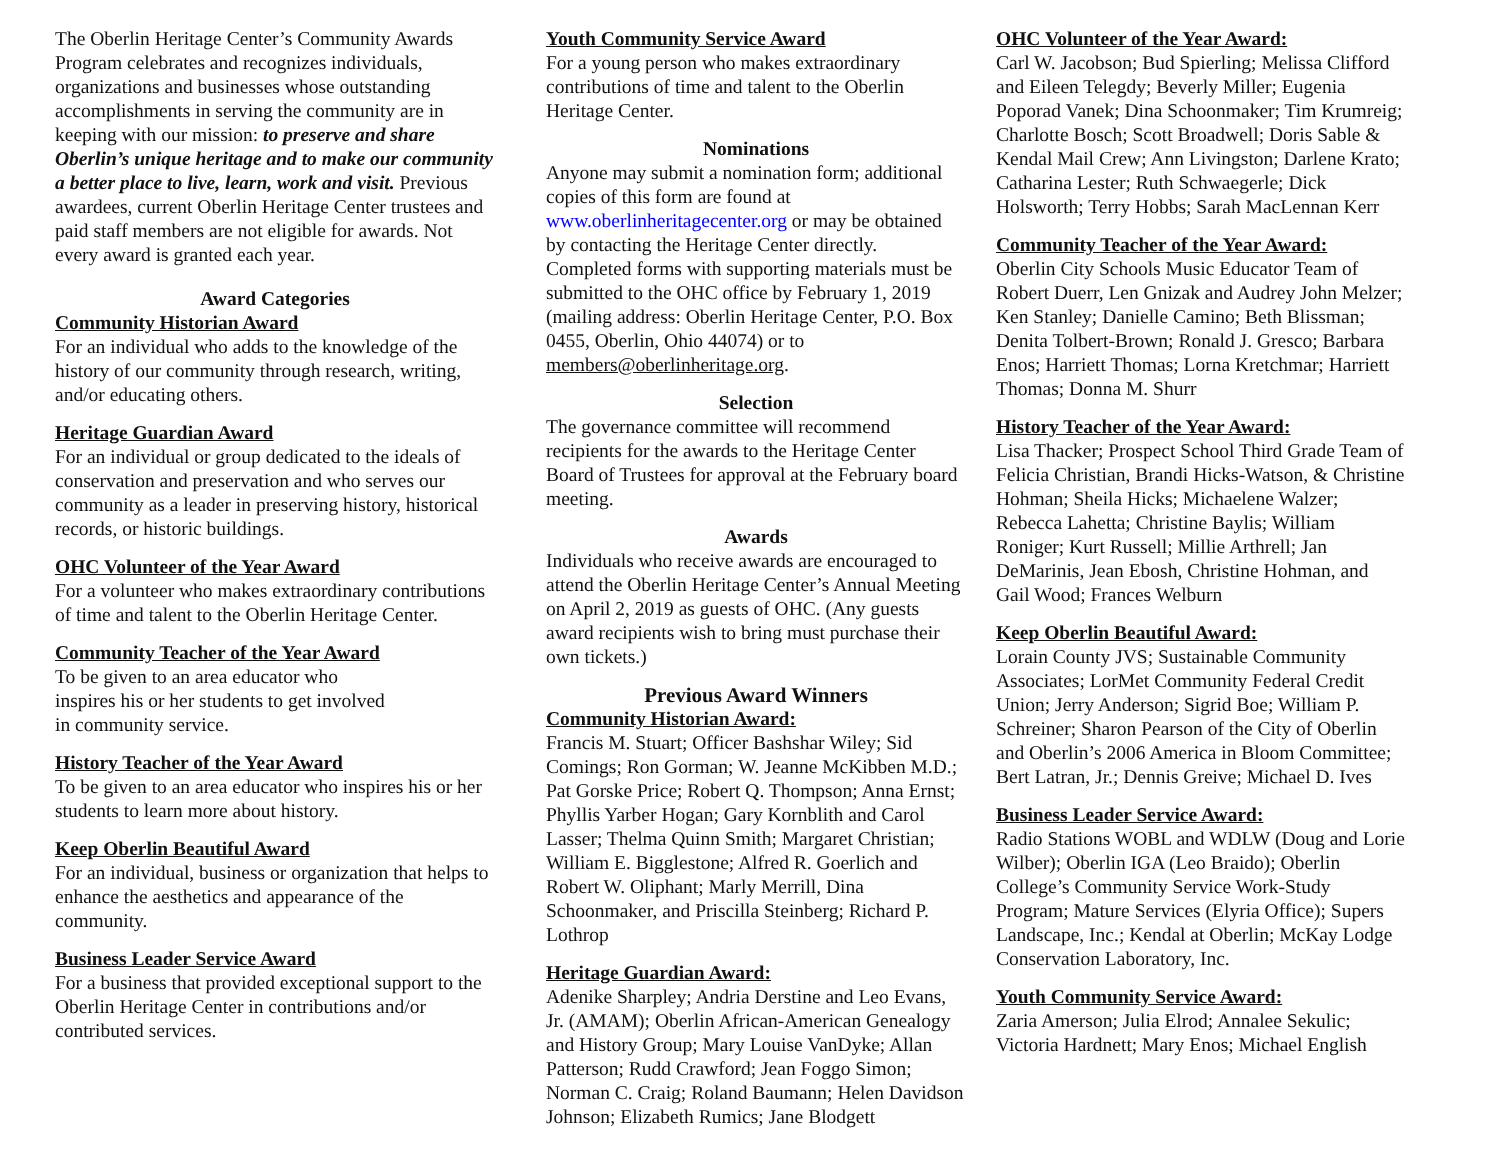The Oberlin Heritage Center’s Community Awards Program celebrates and recognizes individuals, organizations and businesses whose outstanding accomplishments in serving the community are in keeping with our mission: to preserve and share Oberlin’s unique heritage and to make our community a better place to live, learn, work and visit. Previous awardees, current Oberlin Heritage Center trustees and paid staff members are not eligible for awards. Not every award is granted each year.
Award Categories
Community Historian Award
For an individual who adds to the knowledge of the history of our community through research, writing, and/or educating others.
Heritage Guardian Award
For an individual or group dedicated to the ideals of conservation and preservation and who serves our community as a leader in preserving history, historical records, or historic buildings.
OHC Volunteer of the Year Award
For a volunteer who makes extraordinary contributions of time and talent to the Oberlin Heritage Center.
Community Teacher of the Year Award
To be given to an area educator who
inspires his or her students to get involved
in community service.
History Teacher of the Year Award
To be given to an area educator who inspires his or her students to learn more about history.
Keep Oberlin Beautiful Award
For an individual, business or organization that helps to enhance the aesthetics and appearance of the community.
Business Leader Service Award
For a business that provided exceptional support to the Oberlin Heritage Center in contributions and/or contributed services.
Youth Community Service Award
For a young person who makes extraordinary contributions of time and talent to the Oberlin Heritage Center.
Nominations
Anyone may submit a nomination form; additional copies of this form are found at www.oberlinheritagecenter.org or may be obtained by contacting the Heritage Center directly. Completed forms with supporting materials must be submitted to the OHC office by February 1, 2019 (mailing address: Oberlin Heritage Center, P.O. Box 0455, Oberlin, Ohio 44074) or to members@oberlinheritage.org.
Selection
The governance committee will recommend recipients for the awards to the Heritage Center Board of Trustees for approval at the February board meeting.
Awards
Individuals who receive awards are encouraged to attend the Oberlin Heritage Center’s Annual Meeting on April 2, 2019 as guests of OHC. (Any guests award recipients wish to bring must purchase their own tickets.)
Previous Award Winners
Community Historian Award:
Francis M. Stuart; Officer Bashshar Wiley; Sid Comings; Ron Gorman; W. Jeanne McKibben M.D.; Pat Gorske Price; Robert Q. Thompson; Anna Ernst; Phyllis Yarber Hogan; Gary Kornblith and Carol Lasser; Thelma Quinn Smith; Margaret Christian; William E. Bigglestone; Alfred R. Goerlich and Robert W. Oliphant; Marly Merrill, Dina Schoonmaker, and Priscilla Steinberg; Richard P. Lothrop
Heritage Guardian Award:
Adenike Sharpley; Andria Derstine and Leo Evans, Jr. (AMAM); Oberlin African-American Genealogy and History Group; Mary Louise VanDyke; Allan Patterson; Rudd Crawford; Jean Foggo Simon; Norman C. Craig; Roland Baumann; Helen Davidson Johnson; Elizabeth Rumics; Jane Blodgett
OHC Volunteer of the Year Award:
Carl W. Jacobson; Bud Spierling; Melissa Clifford and Eileen Telegdy; Beverly Miller; Eugenia Poporad Vanek; Dina Schoonmaker; Tim Krumreig; Charlotte Bosch; Scott Broadwell; Doris Sable & Kendal Mail Crew; Ann Livingston; Darlene Krato; Catharina Lester; Ruth Schwaegerle; Dick Holsworth; Terry Hobbs; Sarah MacLennan Kerr
Community Teacher of the Year Award:
Oberlin City Schools Music Educator Team of Robert Duerr, Len Gnizak and Audrey John Melzer; Ken Stanley; Danielle Camino; Beth Blissman; Denita Tolbert-Brown; Ronald J. Gresco; Barbara Enos; Harriett Thomas; Lorna Kretchmar; Harriett Thomas; Donna M. Shurr
History Teacher of the Year Award:
Lisa Thacker; Prospect School Third Grade Team of Felicia Christian, Brandi Hicks-Watson, & Christine Hohman; Sheila Hicks; Michaelene Walzer; Rebecca Lahetta; Christine Baylis; William Roniger; Kurt Russell; Millie Arthrell; Jan DeMarinis, Jean Ebosh, Christine Hohman, and Gail Wood; Frances Welburn
Keep Oberlin Beautiful Award:
Lorain County JVS; Sustainable Community Associates; LorMet Community Federal Credit Union; Jerry Anderson; Sigrid Boe; William P. Schreiner; Sharon Pearson of the City of Oberlin and Oberlin’s 2006 America in Bloom Committee; Bert Latran, Jr.; Dennis Greive; Michael D. Ives
Business Leader Service Award:
Radio Stations WOBL and WDLW (Doug and Lorie Wilber); Oberlin IGA (Leo Braido); Oberlin College’s Community Service Work-Study Program; Mature Services (Elyria Office); Supers Landscape, Inc.; Kendal at Oberlin; McKay Lodge Conservation Laboratory, Inc.
Youth Community Service Award:
Zaria Amerson; Julia Elrod; Annalee Sekulic; Victoria Hardnett; Mary Enos; Michael English